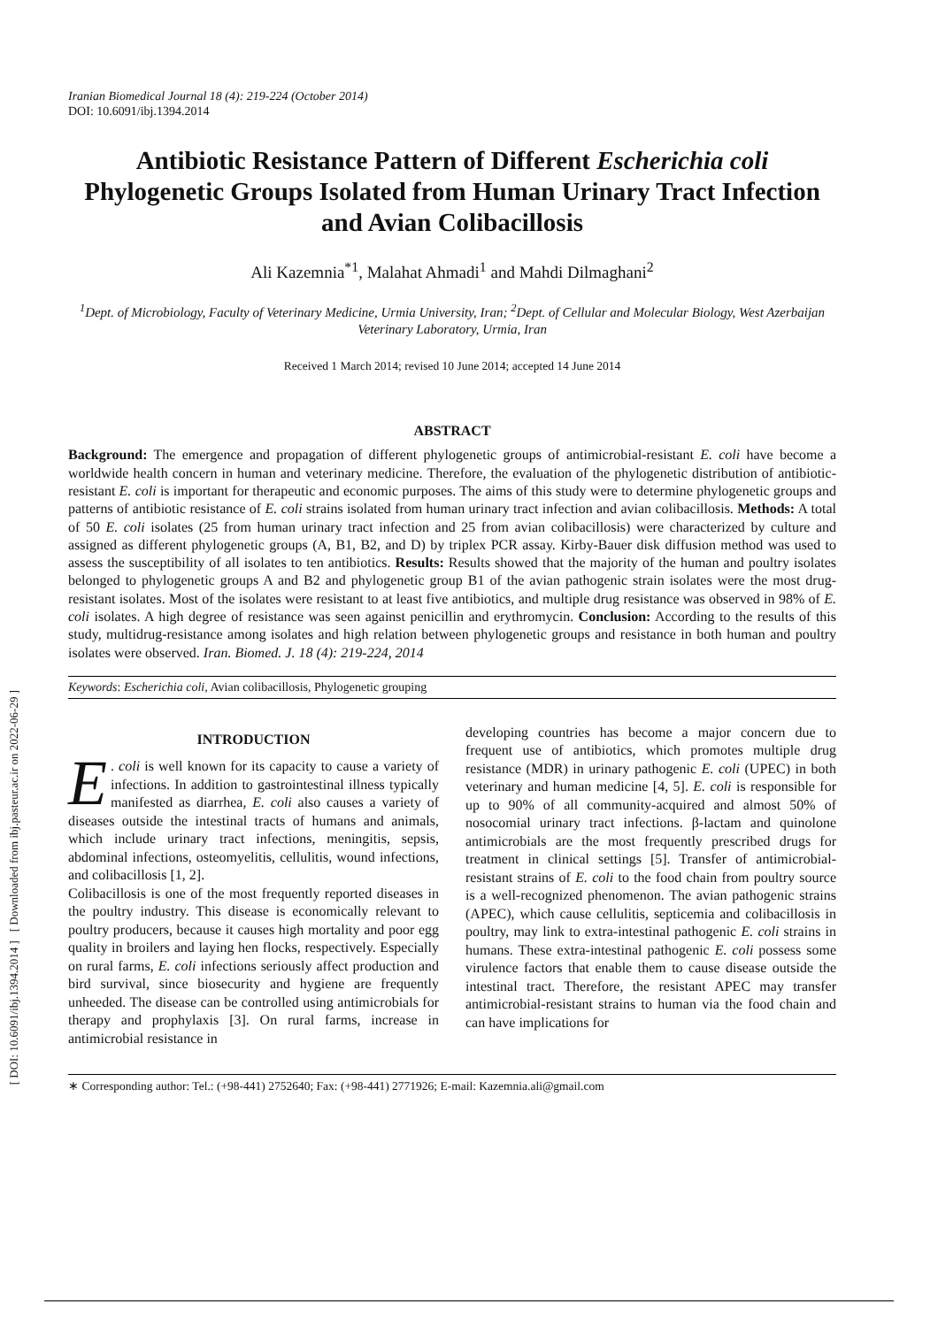[ DOI: 10.6091/ibj.1394.2014 ] [ Downloaded from ibj.pasteur.ac.ir on 2022-06-29 ]
Iranian Biomedical Journal 18 (4): 219-224 (October 2014)
DOI: 10.6091/ibj.1394.2014
Antibiotic Resistance Pattern of Different Escherichia coli Phylogenetic Groups Isolated from Human Urinary Tract Infection and Avian Colibacillosis
Ali Kazemnia<sup>*1</sup>, Malahat Ahmadi<sup>1</sup> and Mahdi Dilmaghani<sup>2</sup>
<sup>1</sup> Dept. of Microbiology, Faculty of Veterinary Medicine, Urmia University, Iran; <sup>2</sup>Dept. of Cellular and Molecular Biology, West Azerbaijan Veterinary Laboratory, Urmia, Iran
Received 1 March 2014; revised 10 June 2014; accepted 14 June 2014
ABSTRACT
Background: The emergence and propagation of different phylogenetic groups of antimicrobial-resistant E. coli have become a worldwide health concern in human and veterinary medicine. Therefore, the evaluation of the phylogenetic distribution of antibiotic-resistant E. coli is important for therapeutic and economic purposes. The aims of this study were to determine phylogenetic groups and patterns of antibiotic resistance of E. coli strains isolated from human urinary tract infection and avian colibacillosis. Methods: A total of 50 E. coli isolates (25 from human urinary tract infection and 25 from avian colibacillosis) were characterized by culture and assigned as different phylogenetic groups (A, B1, B2, and D) by triplex PCR assay. Kirby-Bauer disk diffusion method was used to assess the susceptibility of all isolates to ten antibiotics. Results: Results showed that the majority of the human and poultry isolates belonged to phylogenetic groups A and B2 and phylogenetic group B1 of the avian pathogenic strain isolates were the most drug-resistant isolates. Most of the isolates were resistant to at least five antibiotics, and multiple drug resistance was observed in 98% of E. coli isolates. A high degree of resistance was seen against penicillin and erythromycin. Conclusion: According to the results of this study, multidrug-resistance among isolates and high relation between phylogenetic groups and resistance in both human and poultry isolates were observed. Iran. Biomed. J. 18 (4): 219-224, 2014
Keywords: Escherichia coli, Avian colibacillosis, Phylogenetic grouping
INTRODUCTION
E. coli is well known for its capacity to cause a variety of infections. In addition to gastrointestinal illness typically manifested as diarrhea, E. coli also causes a variety of diseases outside the intestinal tracts of humans and animals, which include urinary tract infections, meningitis, sepsis, abdominal infections, osteomyelitis, cellulitis, wound infections, and colibacillosis [1, 2].
Colibacillosis is one of the most frequently reported diseases in the poultry industry. This disease is economically relevant to poultry producers, because it causes high mortality and poor egg quality in broilers and laying hen flocks, respectively. Especially on rural farms, E. coli infections seriously affect production and bird survival, since biosecurity and hygiene are frequently unheeded. The disease can be controlled using antimicrobials for therapy and prophylaxis [3]. On rural farms, increase in antimicrobial resistance in
developing countries has become a major concern due to frequent use of antibiotics, which promotes multiple drug resistance (MDR) in urinary pathogenic E. coli (UPEC) in both veterinary and human medicine [4, 5]. E. coli is responsible for up to 90% of all community-acquired and almost 50% of nosocomial urinary tract infections. β-lactam and quinolone antimicrobials are the most frequently prescribed drugs for treatment in clinical settings [5]. Transfer of antimicrobial-resistant strains of E. coli to the food chain from poultry source is a well-recognized phenomenon. The avian pathogenic strains (APEC), which cause cellulitis, septicemia and colibacillosis in poultry, may link to extra-intestinal pathogenic E. coli strains in humans. These extra-intestinal pathogenic E. coli possess some virulence factors that enable them to cause disease outside the intestinal tract. Therefore, the resistant APEC may transfer antimicrobial-resistant strains to human via the food chain and can have implications for
∗ Corresponding author: Tel.: (+98-441) 2752640; Fax: (+98-441) 2771926; E-mail: Kazemnia.ali@gmail.com